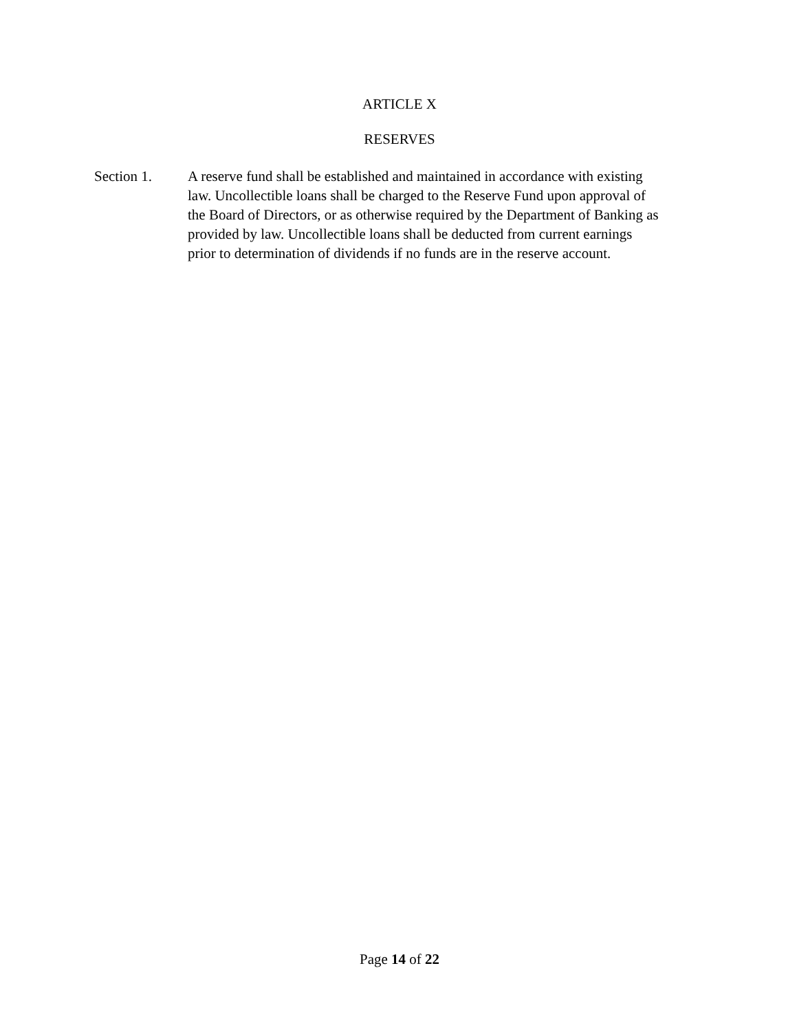ARTICLE X
RESERVES
Section 1. A reserve fund shall be established and maintained in accordance with existing
law. Uncollectible loans shall be charged to the Reserve Fund upon approval of
the Board of Directors, or as otherwise required by the Department of Banking as
provided by law. Uncollectible loans shall be deducted from current earnings
prior to determination of dividends if no funds are in the reserve account.
Page 14 of 22